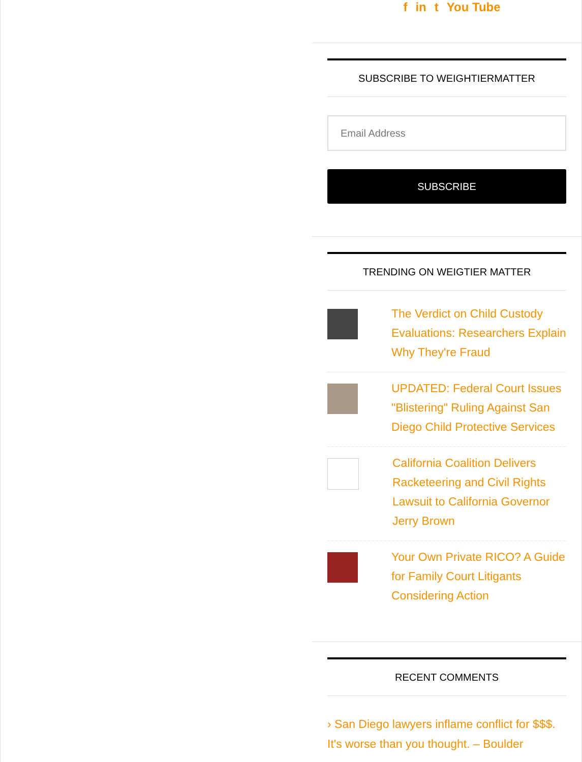f in t You Tube
SUBSCRIBE TO WEIGHTIERMATTER
Email Address
SUBSCRIBE
TRENDING ON WEIGTIER MATTER
The Verdict on Child Custody Evaluations: Researchers Explain Why They're Fraud
UPDATED: Federal Court Issues "Blistering" Ruling Against San Diego Child Protective Services
California Coalition Delivers Racketeering and Civil Rights Lawsuit to California Governor Jerry Brown
Your Own Private RICO? A Guide for Family Court Litigants Considering Action
RECENT COMMENTS
› San Diego lawyers inflame conflict for $$$. It's worse than you thought. – Boulder